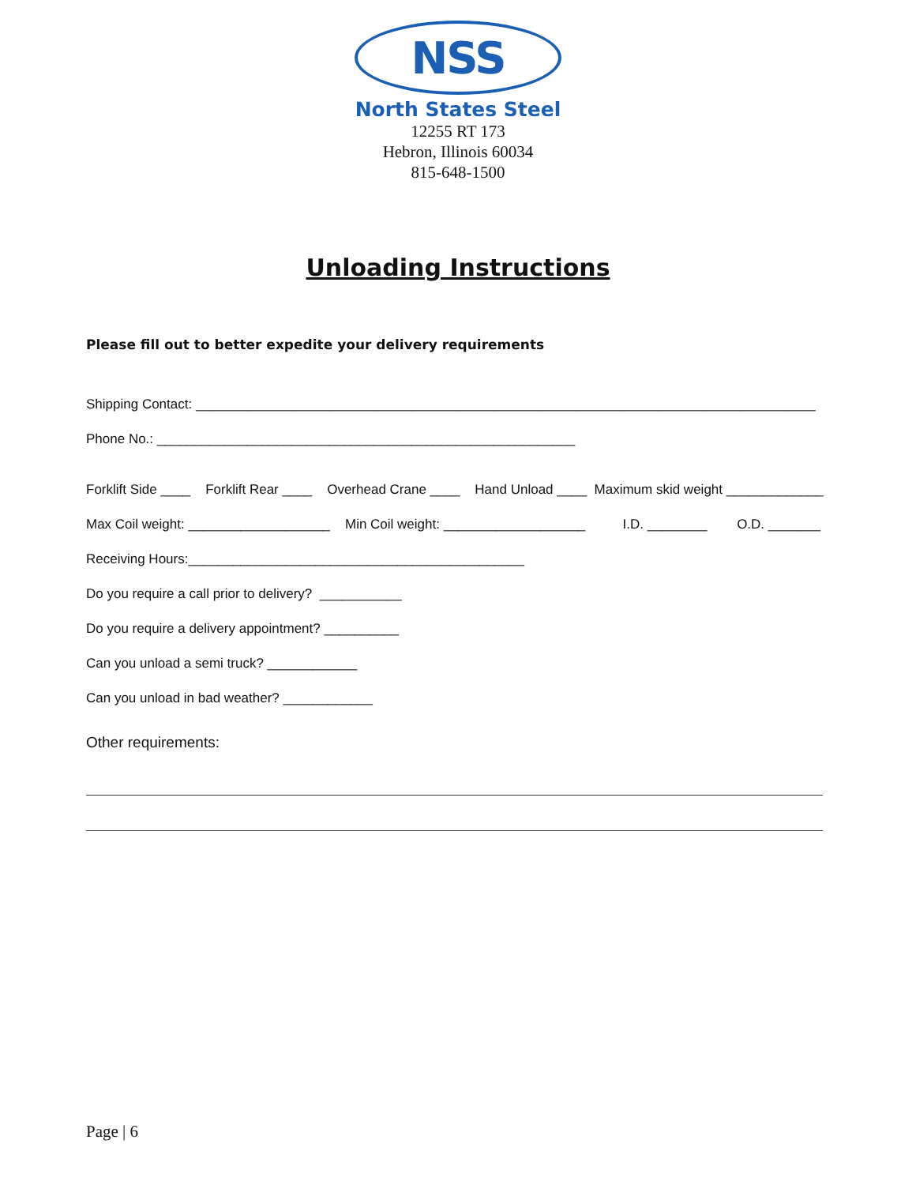NSS
North States Steel
12255 RT 173
Hebron, Illinois 60034
815-648-1500
Unloading Instructions
Please fill out to better expedite your delivery requirements
Shipping Contact: ___________________________________________________________________________________
Phone No.: ________________________________________________________
Forklift Side ____ Forklift Rear ____ Overhead Crane ____ Hand Unload ____ Maximum skid weight _____________
Max Coil weight: ___________________ Min Coil weight: ___________________ I.D. ________ O.D. _______
Receiving Hours:_____________________________________________
Do you require a call prior to delivery? ___________
Do you require a delivery appointment? __________
Can you unload a semi truck? ____________
Can you unload in bad weather? ____________
Other requirements:
Page | 6